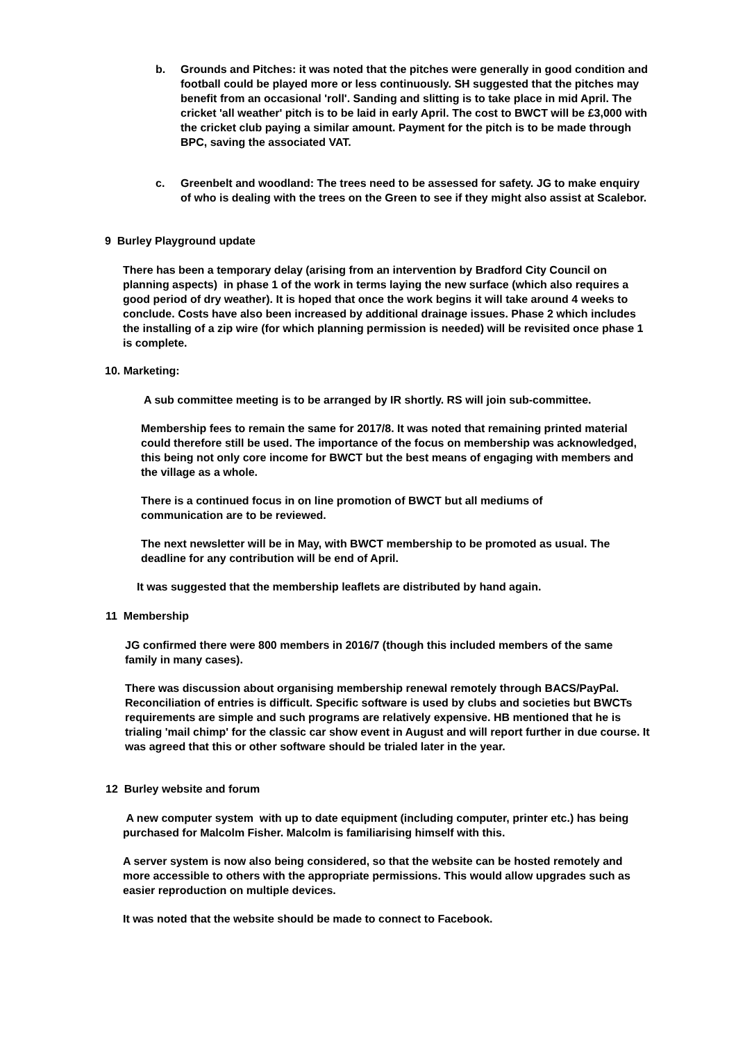b. Grounds and Pitches: it was noted that the pitches were generally in good condition and football could be played more or less continuously. SH suggested that the pitches may benefit from an occasional 'roll'. Sanding and slitting is to take place in mid April. The cricket 'all weather' pitch is to be laid in early April. The cost to BWCT will be £3,000 with the cricket club paying a similar amount. Payment for the pitch is to be made through BPC, saving the associated VAT.
c. Greenbelt and woodland: The trees need to be assessed for safety. JG to make enquiry of who is dealing with the trees on the Green to see if they might also assist at Scalebor.
9 Burley Playground update
There has been a temporary delay (arising from an intervention by Bradford City Council on planning aspects) in phase 1 of the work in terms laying the new surface (which also requires a good period of dry weather). It is hoped that once the work begins it will take around 4 weeks to conclude. Costs have also been increased by additional drainage issues. Phase 2 which includes the installing of a zip wire (for which planning permission is needed) will be revisited once phase 1 is complete.
10. Marketing:
A sub committee meeting is to be arranged by IR shortly. RS will join sub-committee.
Membership fees to remain the same for 2017/8. It was noted that remaining printed material could therefore still be used. The importance of the focus on membership was acknowledged, this being not only core income for BWCT but the best means of engaging with members and the village as a whole.
There is a continued focus in on line promotion of BWCT but all mediums of communication are to be reviewed.
The next newsletter will be in May, with BWCT membership to be promoted as usual. The deadline for any contribution will be end of April.
It was suggested that the membership leaflets are distributed by hand again.
11 Membership
JG confirmed there were 800 members in 2016/7 (though this included members of the same family in many cases).
There was discussion about organising membership renewal remotely through BACS/PayPal. Reconciliation of entries is difficult. Specific software is used by clubs and societies but BWCTs requirements are simple and such programs are relatively expensive. HB mentioned that he is trialing 'mail chimp' for the classic car show event in August and will report further in due course. It was agreed that this or other software should be trialed later in the year.
12 Burley website and forum
A new computer system with up to date equipment (including computer, printer etc.) has being purchased for Malcolm Fisher. Malcolm is familiarising himself with this.
A server system is now also being considered, so that the website can be hosted remotely and more accessible to others with the appropriate permissions. This would allow upgrades such as easier reproduction on multiple devices.
It was noted that the website should be made to connect to Facebook.